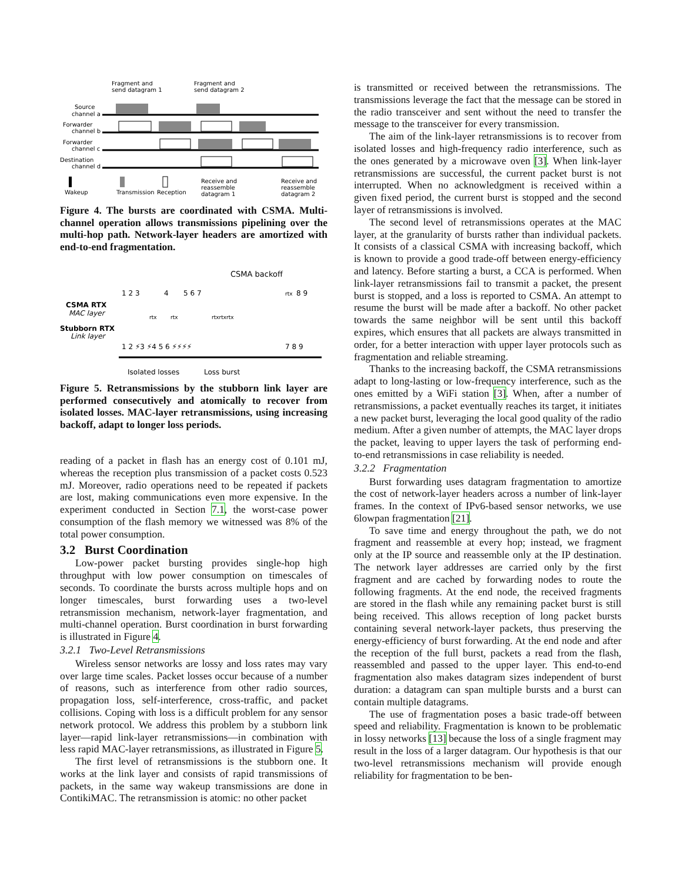Fragment and
send datagram 1
Fragment and
send datagram 2
Source
channel a
Forwarder
channel b
Forwarder
channel c
Destination
channel d
Wakeup
Transmission
Reception
Receive and
reassemble
datagram 1
Receive and
reassemble
datagram 2
Figure 4. The bursts are coordinated with CSMA. Multi-channel operation allows transmissions pipelining over the multi-hop path. Network-layer headers are amortized with end-to-end fragmentation.
CSMA backoff
1 2 3
4
5 6 7
rtx
8 9
CSMA RTX
MAC layer
Stubborn RTX
Link layer
rtx
rtx
rtxrtxrtx
1 2 ⚡3 ⚡4 5 6 ⚡⚡⚡⚡
7 8 9
Isolated losses
Loss burst
Figure 5. Retransmissions by the stubborn link layer are performed consecutively and atomically to recover from isolated losses. MAC-layer retransmissions, using increasing backoff, adapt to longer loss periods.
reading of a packet in flash has an energy cost of 0.101 mJ, whereas the reception plus transmission of a packet costs 0.523 mJ. Moreover, radio operations need to be repeated if packets are lost, making communications even more expensive. In the experiment conducted in Section 7.1, the worst-case power consumption of the flash memory we witnessed was 8% of the total power consumption.
3.2 Burst Coordination
Low-power packet bursting provides single-hop high throughput with low power consumption on timescales of seconds. To coordinate the bursts across multiple hops and on longer timescales, burst forwarding uses a two-level retransmission mechanism, network-layer fragmentation, and multi-channel operation. Burst coordination in burst forwarding is illustrated in Figure 4.
3.2.1 Two-Level Retransmissions
Wireless sensor networks are lossy and loss rates may vary over large time scales. Packet losses occur because of a number of reasons, such as interference from other radio sources, propagation loss, self-interference, cross-traffic, and packet collisions. Coping with loss is a difficult problem for any sensor network protocol. We address this problem by a stubborn link layer—rapid link-layer retransmissions—in combination with less rapid MAC-layer retransmissions, as illustrated in Figure 5.
The first level of retransmissions is the stubborn one. It works at the link layer and consists of rapid transmissions of packets, in the same way wakeup transmissions are done in ContikiMAC. The retransmission is atomic: no other packet
is transmitted or received between the retransmissions. The transmissions leverage the fact that the message can be stored in the radio transceiver and sent without the need to transfer the message to the transceiver for every transmission.
The aim of the link-layer retransmissions is to recover from isolated losses and high-frequency radio interference, such as the ones generated by a microwave oven [3]. When link-layer retransmissions are successful, the current packet burst is not interrupted. When no acknowledgment is received within a given fixed period, the current burst is stopped and the second layer of retransmissions is involved.
The second level of retransmissions operates at the MAC layer, at the granularity of bursts rather than individual packets. It consists of a classical CSMA with increasing backoff, which is known to provide a good trade-off between energy-efficiency and latency. Before starting a burst, a CCA is performed. When link-layer retransmissions fail to transmit a packet, the present burst is stopped, and a loss is reported to CSMA. An attempt to resume the burst will be made after a backoff. No other packet towards the same neighbor will be sent until this backoff expires, which ensures that all packets are always transmitted in order, for a better interaction with upper layer protocols such as fragmentation and reliable streaming.
Thanks to the increasing backoff, the CSMA retransmissions adapt to long-lasting or low-frequency interference, such as the ones emitted by a WiFi station [3]. When, after a number of retransmissions, a packet eventually reaches its target, it initiates a new packet burst, leveraging the local good quality of the radio medium. After a given number of attempts, the MAC layer drops the packet, leaving to upper layers the task of performing end-to-end retransmissions in case reliability is needed.
3.2.2 Fragmentation
Burst forwarding uses datagram fragmentation to amortize the cost of network-layer headers across a number of link-layer frames. In the context of IPv6-based sensor networks, we use 6lowpan fragmentation [21].
To save time and energy throughout the path, we do not fragment and reassemble at every hop; instead, we fragment only at the IP source and reassemble only at the IP destination. The network layer addresses are carried only by the first fragment and are cached by forwarding nodes to route the following fragments. At the end node, the received fragments are stored in the flash while any remaining packet burst is still being received. This allows reception of long packet bursts containing several network-layer packets, thus preserving the energy-efficiency of burst forwarding. At the end node and after the reception of the full burst, packets a read from the flash, reassembled and passed to the upper layer. This end-to-end fragmentation also makes datagram sizes independent of burst duration: a datagram can span multiple bursts and a burst can contain multiple datagrams.
The use of fragmentation poses a basic trade-off between speed and reliability. Fragmentation is known to be problematic in lossy networks [13] because the loss of a single fragment may result in the loss of a larger datagram. Our hypothesis is that our two-level retransmissions mechanism will provide enough reliability for fragmentation to be ben-